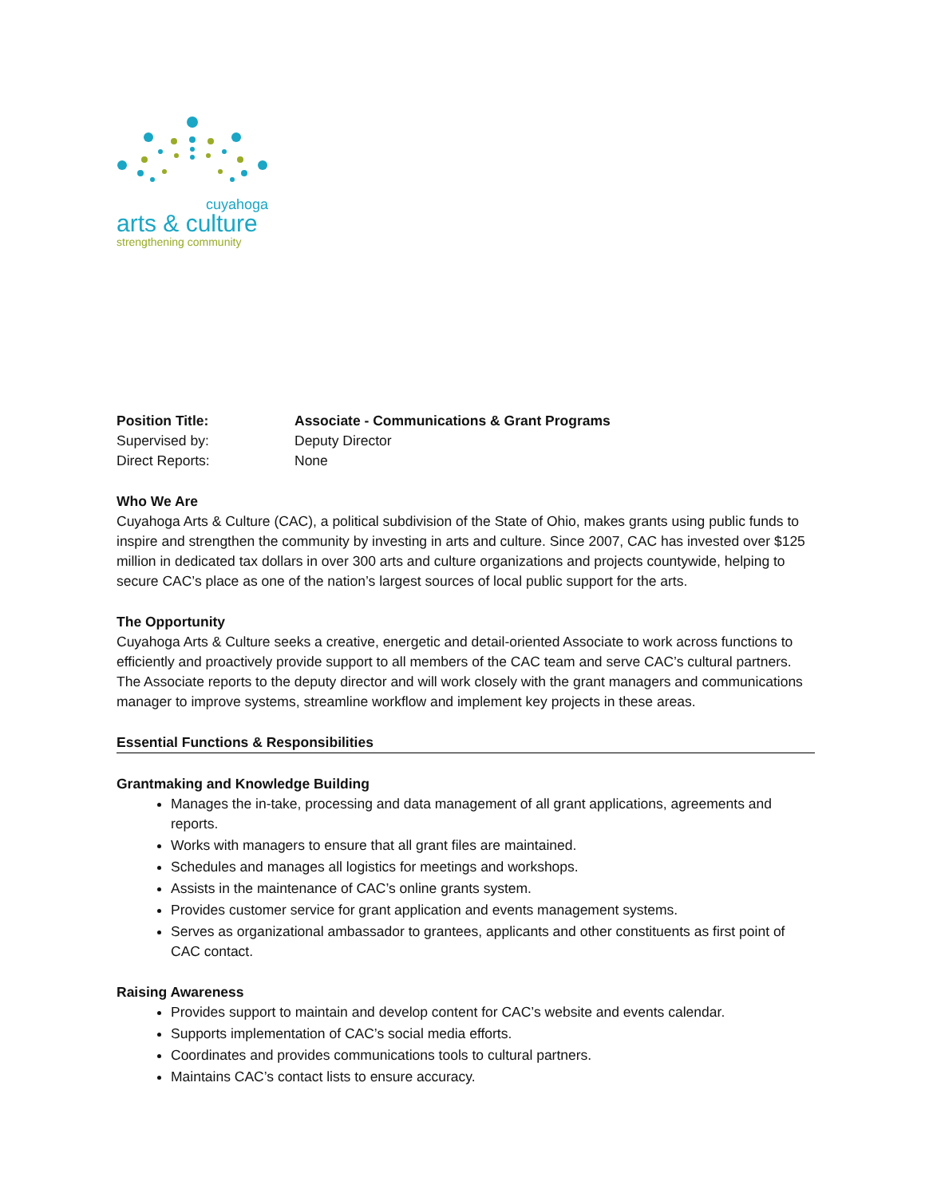cuyahoga
arts & culture
strengthening community
Position Title: Associate - Communications & Grant Programs
Supervised by: Deputy Director
Direct Reports: None
Who We Are
Cuyahoga Arts & Culture (CAC), a political subdivision of the State of Ohio, makes grants using public funds to inspire and strengthen the community by investing in arts and culture. Since 2007, CAC has invested over $125 million in dedicated tax dollars in over 300 arts and culture organizations and projects countywide, helping to secure CAC’s place as one of the nation’s largest sources of local public support for the arts.
The Opportunity
Cuyahoga Arts & Culture seeks a creative, energetic and detail-oriented Associate to work across functions to efficiently and proactively provide support to all members of the CAC team and serve CAC’s cultural partners. The Associate reports to the deputy director and will work closely with the grant managers and communications manager to improve systems, streamline workflow and implement key projects in these areas.
Essential Functions & Responsibilities
Grantmaking and Knowledge Building
Manages the in-take, processing and data management of all grant applications, agreements and reports.
Works with managers to ensure that all grant files are maintained.
Schedules and manages all logistics for meetings and workshops.
Assists in the maintenance of CAC’s online grants system.
Provides customer service for grant application and events management systems.
Serves as organizational ambassador to grantees, applicants and other constituents as first point of CAC contact.
Raising Awareness
Provides support to maintain and develop content for CAC’s website and events calendar.
Supports implementation of CAC’s social media efforts.
Coordinates and provides communications tools to cultural partners.
Maintains CAC’s contact lists to ensure accuracy.